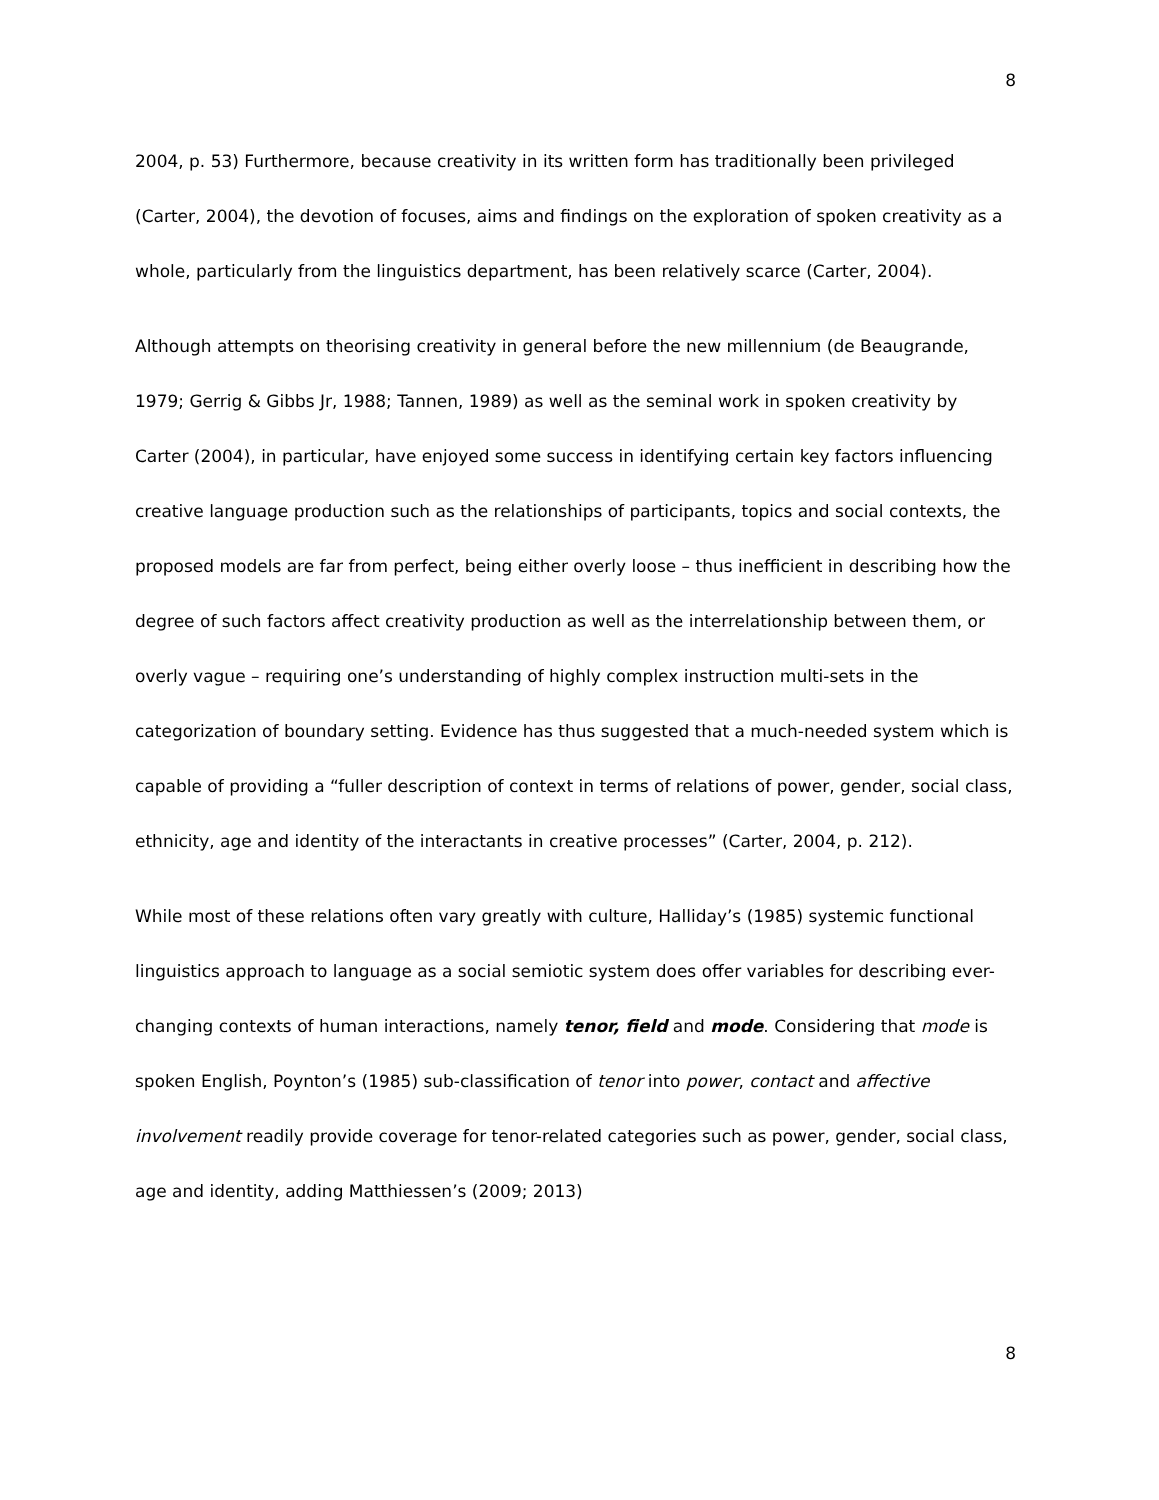8
2004, p. 53) Furthermore, because creativity in its written form has traditionally been privileged (Carter, 2004), the devotion of focuses, aims and findings on the exploration of spoken creativity as a whole, particularly from the linguistics department, has been relatively scarce (Carter, 2004).
Although attempts on theorising creativity in general before the new millennium (de Beaugrande, 1979; Gerrig & Gibbs Jr, 1988; Tannen, 1989) as well as the seminal work in spoken creativity by Carter (2004), in particular, have enjoyed some success in identifying certain key factors influencing creative language production such as the relationships of participants, topics and social contexts, the proposed models are far from perfect, being either overly loose – thus inefficient in describing how the degree of such factors affect creativity production as well as the interrelationship between them, or overly vague – requiring one’s understanding of highly complex instruction multi-sets in the categorization of boundary setting. Evidence has thus suggested that a much-needed system which is capable of providing a “fuller description of context in terms of relations of power, gender, social class, ethnicity, age and identity of the interactants in creative processes” (Carter, 2004, p. 212).
While most of these relations often vary greatly with culture, Halliday’s (1985) systemic functional linguistics approach to language as a social semiotic system does offer variables for describing ever-changing contexts of human interactions, namely tenor, field and mode. Considering that mode is spoken English, Poynton’s (1985) sub-classification of tenor into power, contact and affective involvement readily provide coverage for tenor-related categories such as power, gender, social class, age and identity, adding Matthiessen’s (2009; 2013)
8